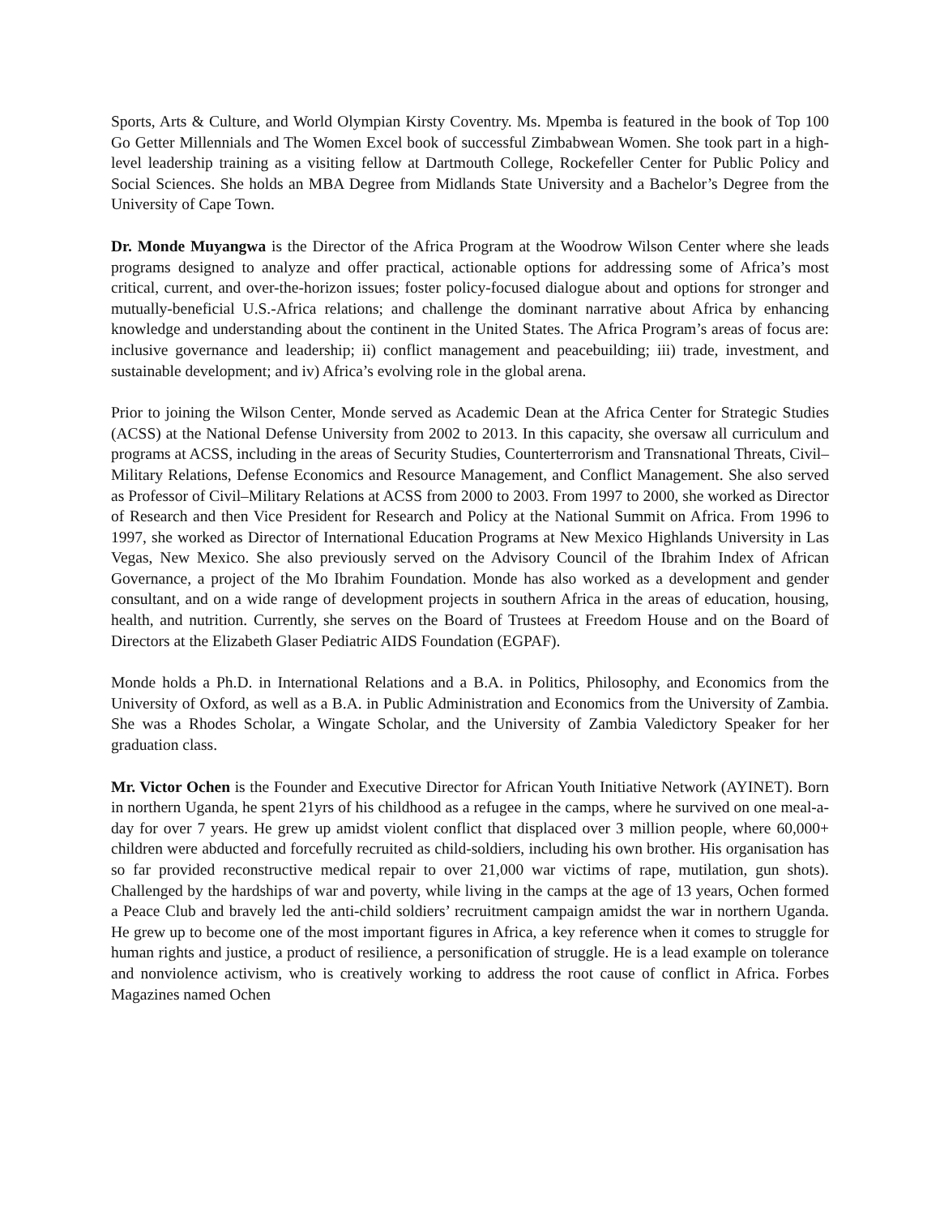Sports, Arts & Culture, and World Olympian Kirsty Coventry. Ms. Mpemba is featured in the book of Top 100 Go Getter Millennials and The Women Excel book of successful Zimbabwean Women. She took part in a high-level leadership training as a visiting fellow at Dartmouth College, Rockefeller Center for Public Policy and Social Sciences. She holds an MBA Degree from Midlands State University and a Bachelor’s Degree from the University of Cape Town.
Dr. Monde Muyangwa is the Director of the Africa Program at the Woodrow Wilson Center where she leads programs designed to analyze and offer practical, actionable options for addressing some of Africa’s most critical, current, and over-the-horizon issues; foster policy-focused dialogue about and options for stronger and mutually-beneficial U.S.-Africa relations; and challenge the dominant narrative about Africa by enhancing knowledge and understanding about the continent in the United States. The Africa Program’s areas of focus are: inclusive governance and leadership; ii) conflict management and peacebuilding; iii) trade, investment, and sustainable development; and iv) Africa’s evolving role in the global arena.
Prior to joining the Wilson Center, Monde served as Academic Dean at the Africa Center for Strategic Studies (ACSS) at the National Defense University from 2002 to 2013. In this capacity, she oversaw all curriculum and programs at ACSS, including in the areas of Security Studies, Counterterrorism and Transnational Threats, Civil–Military Relations, Defense Economics and Resource Management, and Conflict Management. She also served as Professor of Civil–Military Relations at ACSS from 2000 to 2003. From 1997 to 2000, she worked as Director of Research and then Vice President for Research and Policy at the National Summit on Africa. From 1996 to 1997, she worked as Director of International Education Programs at New Mexico Highlands University in Las Vegas, New Mexico. She also previously served on the Advisory Council of the Ibrahim Index of African Governance, a project of the Mo Ibrahim Foundation. Monde has also worked as a development and gender consultant, and on a wide range of development projects in southern Africa in the areas of education, housing, health, and nutrition. Currently, she serves on the Board of Trustees at Freedom House and on the Board of Directors at the Elizabeth Glaser Pediatric AIDS Foundation (EGPAF).
Monde holds a Ph.D. in International Relations and a B.A. in Politics, Philosophy, and Economics from the University of Oxford, as well as a B.A. in Public Administration and Economics from the University of Zambia. She was a Rhodes Scholar, a Wingate Scholar, and the University of Zambia Valedictory Speaker for her graduation class.
Mr. Victor Ochen is the Founder and Executive Director for African Youth Initiative Network (AYINET). Born in northern Uganda, he spent 21yrs of his childhood as a refugee in the camps, where he survived on one meal-a-day for over 7 years. He grew up amidst violent conflict that displaced over 3 million people, where 60,000+ children were abducted and forcefully recruited as child-soldiers, including his own brother. His organisation has so far provided reconstructive medical repair to over 21,000 war victims of rape, mutilation, gun shots). Challenged by the hardships of war and poverty, while living in the camps at the age of 13 years, Ochen formed a Peace Club and bravely led the anti-child soldiers’ recruitment campaign amidst the war in northern Uganda. He grew up to become one of the most important figures in Africa, a key reference when it comes to struggle for human rights and justice, a product of resilience, a personification of struggle. He is a lead example on tolerance and nonviolence activism, who is creatively working to address the root cause of conflict in Africa. Forbes Magazines named Ochen